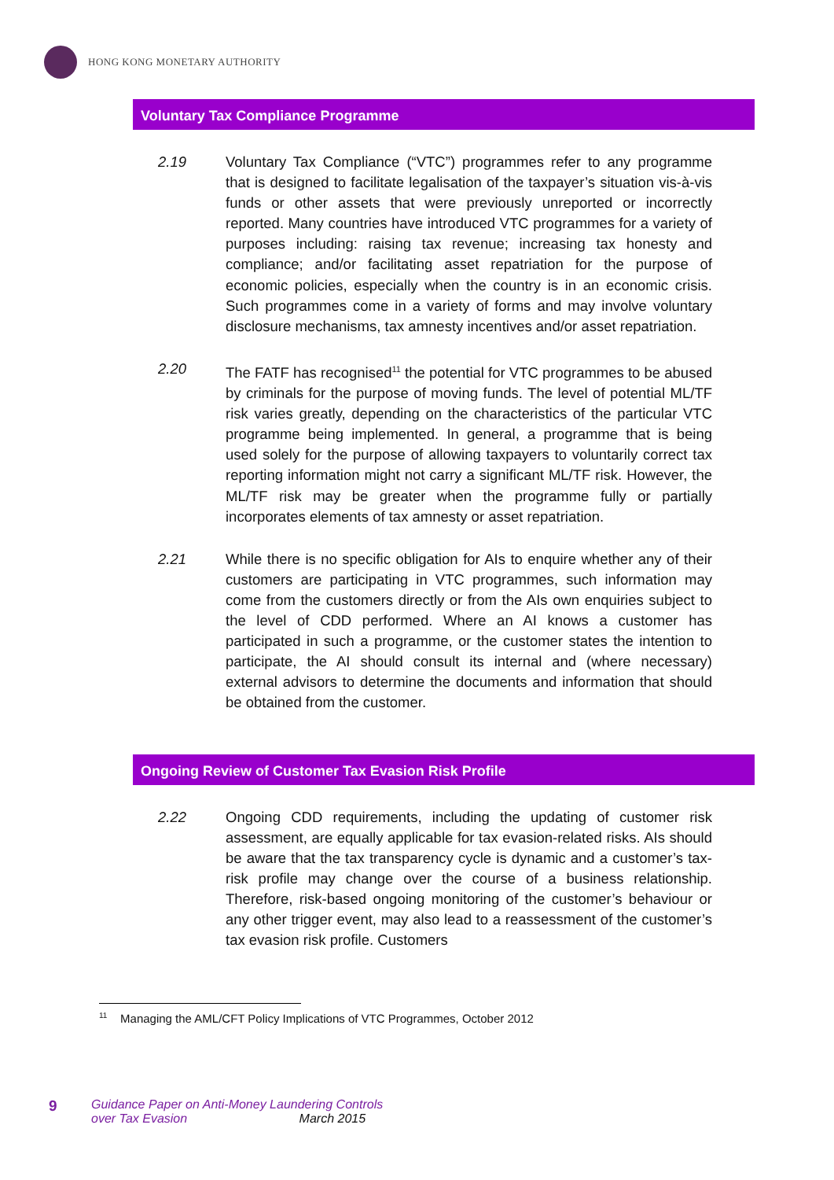HONG KONG MONETARY AUTHORITY
Voluntary Tax Compliance Programme
2.19 Voluntary Tax Compliance (“VTC”) programmes refer to any programme that is designed to facilitate legalisation of the taxpayer’s situation vis-à-vis funds or other assets that were previously unreported or incorrectly reported. Many countries have introduced VTC programmes for a variety of purposes including: raising tax revenue; increasing tax honesty and compliance; and/or facilitating asset repatriation for the purpose of economic policies, especially when the country is in an economic crisis. Such programmes come in a variety of forms and may involve voluntary disclosure mechanisms, tax amnesty incentives and/or asset repatriation.
2.20 The FATF has recognised<sup>11</sup> the potential for VTC programmes to be abused by criminals for the purpose of moving funds. The level of potential ML/TF risk varies greatly, depending on the characteristics of the particular VTC programme being implemented. In general, a programme that is being used solely for the purpose of allowing taxpayers to voluntarily correct tax reporting information might not carry a significant ML/TF risk. However, the ML/TF risk may be greater when the programme fully or partially incorporates elements of tax amnesty or asset repatriation.
2.21 While there is no specific obligation for AIs to enquire whether any of their customers are participating in VTC programmes, such information may come from the customers directly or from the AIs own enquiries subject to the level of CDD performed. Where an AI knows a customer has participated in such a programme, or the customer states the intention to participate, the AI should consult its internal and (where necessary) external advisors to determine the documents and information that should be obtained from the customer.
Ongoing Review of Customer Tax Evasion Risk Profile
2.22 Ongoing CDD requirements, including the updating of customer risk assessment, are equally applicable for tax evasion-related risks. AIs should be aware that the tax transparency cycle is dynamic and a customer’s tax-risk profile may change over the course of a business relationship. Therefore, risk-based ongoing monitoring of the customer’s behaviour or any other trigger event, may also lead to a reassessment of the customer’s tax evasion risk profile. Customers
<sup>11</sup> Managing the AML/CFT Policy Implications of VTC Programmes, October 2012
9
Guidance Paper on Anti-Money Laundering Controls
over Tax Evasion March 2015